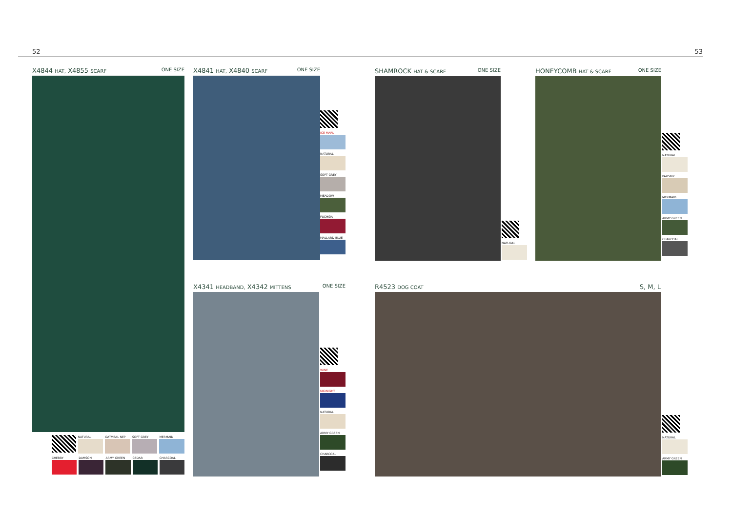52 53
X4844 HAT, X4855 SCARF ONE SIZE
NATURAL OATMEAL NEP SOFT GREY MERMAID
CHERRY DAMSON ARMY GREEN CEDAR CHARCOAL
X4841 HAT, X4840 SCARF ONE SIZE
ICE MARL
NATURAL
SOFT GREY
MEADOW
FUCHSIA
MALLARD BLUE
X4341 HEADBAND, X4342 MITTENS ONE SIZE
WINE
MIDNIGHT
NATURAL
ARMY GREEN
CHARCOAL
SHAMROCK HAT & SCARF ONE SIZE
NATURAL
HONEYCOMB HAT & SCARF ONE SIZE
NATURAL
PARSNIP
MERMAID
ARMY GREEN
CHARCOAL
R4523 DOG COAT S, M, L
NATURAL
ARMY GREEN